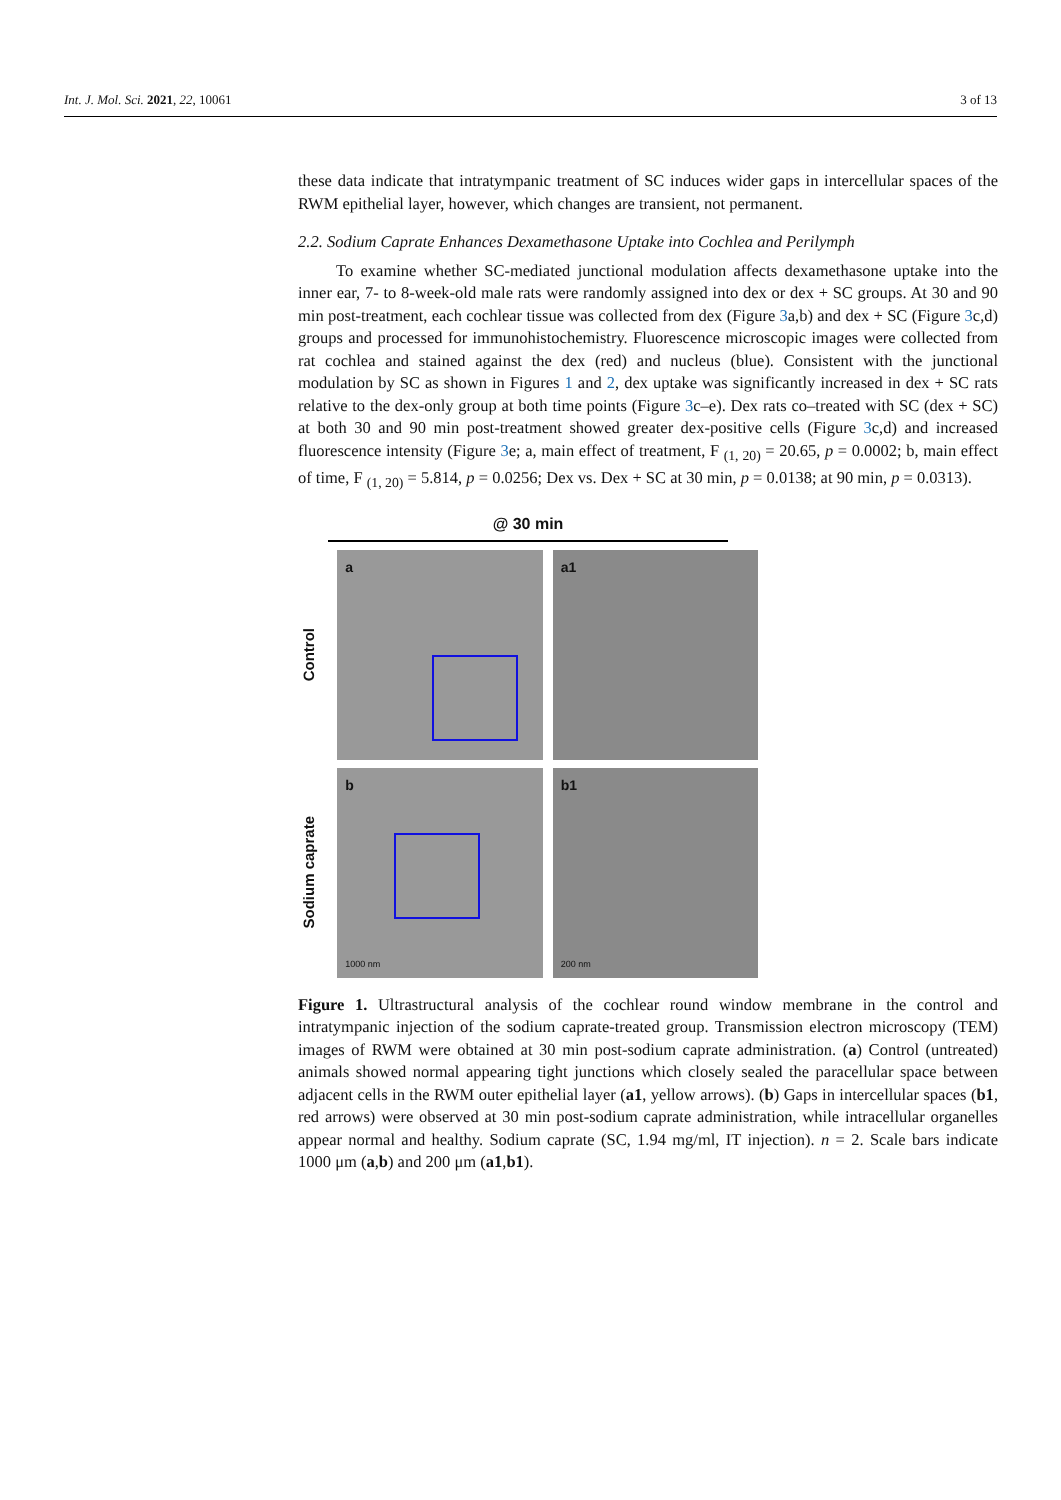Int. J. Mol. Sci. 2021, 22, 10061 3 of 13
these data indicate that intratympanic treatment of SC induces wider gaps in intercellular spaces of the RWM epithelial layer, however, which changes are transient, not permanent.
2.2. Sodium Caprate Enhances Dexamethasone Uptake into Cochlea and Perilymph
To examine whether SC-mediated junctional modulation affects dexamethasone uptake into the inner ear, 7- to 8-week-old male rats were randomly assigned into dex or dex + SC groups. At 30 and 90 min post-treatment, each cochlear tissue was collected from dex (Figure 3a,b) and dex + SC (Figure 3c,d) groups and processed for immunohistochemistry. Fluorescence microscopic images were collected from rat cochlea and stained against the dex (red) and nucleus (blue). Consistent with the junctional modulation by SC as shown in Figures 1 and 2, dex uptake was significantly increased in dex + SC rats relative to the dex-only group at both time points (Figure 3c–e). Dex rats co–treated with SC (dex + SC) at both 30 and 90 min post-treatment showed greater dex-positive cells (Figure 3c,d) and increased fluorescence intensity (Figure 3e; a, main effect of treatment, F <sub>(1, 20)</sub> = 20.65, p = 0.0002; b, main effect of time, F <sub>(1, 20)</sub> = 5.814, p = 0.0256; Dex vs. Dex + SC at 30 min, p = 0.0138; at 90 min, p = 0.0313).
@ 30 min
Control
a
a1
Sodium caprate
b
1000 nm
b1
200 nm
Figure 1. Ultrastructural analysis of the cochlear round window membrane in the control and intratympanic injection of the sodium caprate-treated group. Transmission electron microscopy (TEM) images of RWM were obtained at 30 min post-sodium caprate administration. (a) Control (untreated) animals showed normal appearing tight junctions which closely sealed the paracellular space between adjacent cells in the RWM outer epithelial layer (a1, yellow arrows). (b) Gaps in intercellular spaces (b1, red arrows) were observed at 30 min post-sodium caprate administration, while intracellular organelles appear normal and healthy. Sodium caprate (SC, 1.94 mg/ml, IT injection). n = 2. Scale bars indicate 1000 μm (a,b) and 200 μm (a1,b1).